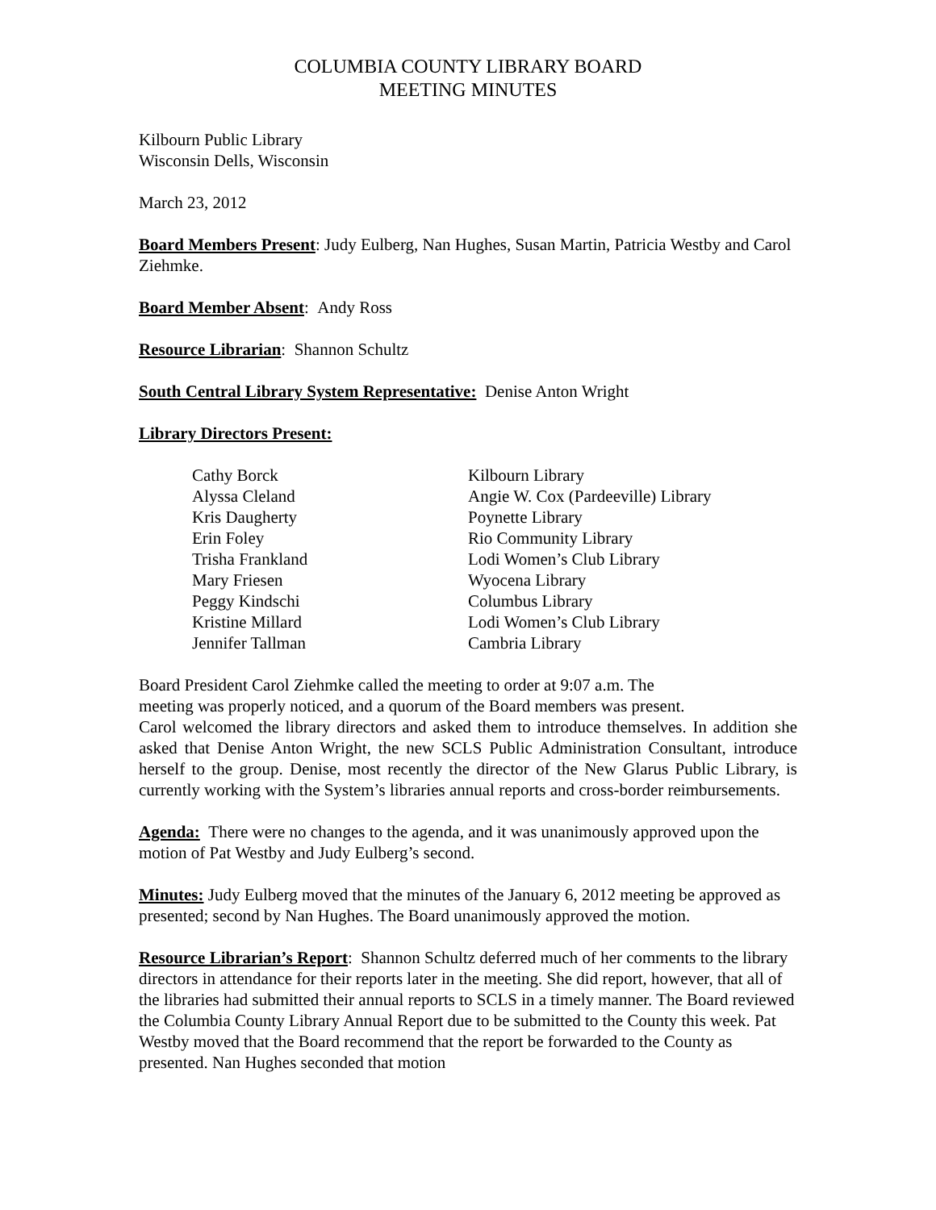COLUMBIA COUNTY LIBRARY BOARD
MEETING MINUTES
Kilbourn Public Library
Wisconsin Dells, Wisconsin
March 23, 2012
Board Members Present: Judy Eulberg, Nan Hughes, Susan Martin, Patricia Westby and Carol Ziehmke.
Board Member Absent: Andy Ross
Resource Librarian: Shannon Schultz
South Central Library System Representative: Denise Anton Wright
Library Directors Present:
| Cathy Borck | Kilbourn Library |
| Alyssa Cleland | Angie W. Cox (Pardeeville) Library |
| Kris Daugherty | Poynette Library |
| Erin Foley | Rio Community Library |
| Trisha Frankland | Lodi Women’s Club Library |
| Mary Friesen | Wyocena Library |
| Peggy Kindschi | Columbus Library |
| Kristine Millard | Lodi Women’s Club Library |
| Jennifer Tallman | Cambria Library |
Board President Carol Ziehmke called the meeting to order at 9:07 a.m. The
meeting was properly noticed, and a quorum of the Board members was present.
Carol welcomed the library directors and asked them to introduce themselves. In addition she asked that Denise Anton Wright, the new SCLS Public Administration Consultant, introduce herself to the group. Denise, most recently the director of the New Glarus Public Library, is currently working with the System’s libraries annual reports and cross-border reimbursements.
Agenda: There were no changes to the agenda, and it was unanimously approved upon the motion of Pat Westby and Judy Eulberg’s second.
Minutes: Judy Eulberg moved that the minutes of the January 6, 2012 meeting be approved as presented; second by Nan Hughes. The Board unanimously approved the motion.
Resource Librarian’s Report: Shannon Schultz deferred much of her comments to the library directors in attendance for their reports later in the meeting. She did report, however, that all of the libraries had submitted their annual reports to SCLS in a timely manner. The Board reviewed the Columbia County Library Annual Report due to be submitted to the County this week. Pat Westby moved that the Board recommend that the report be forwarded to the County as presented. Nan Hughes seconded that motion